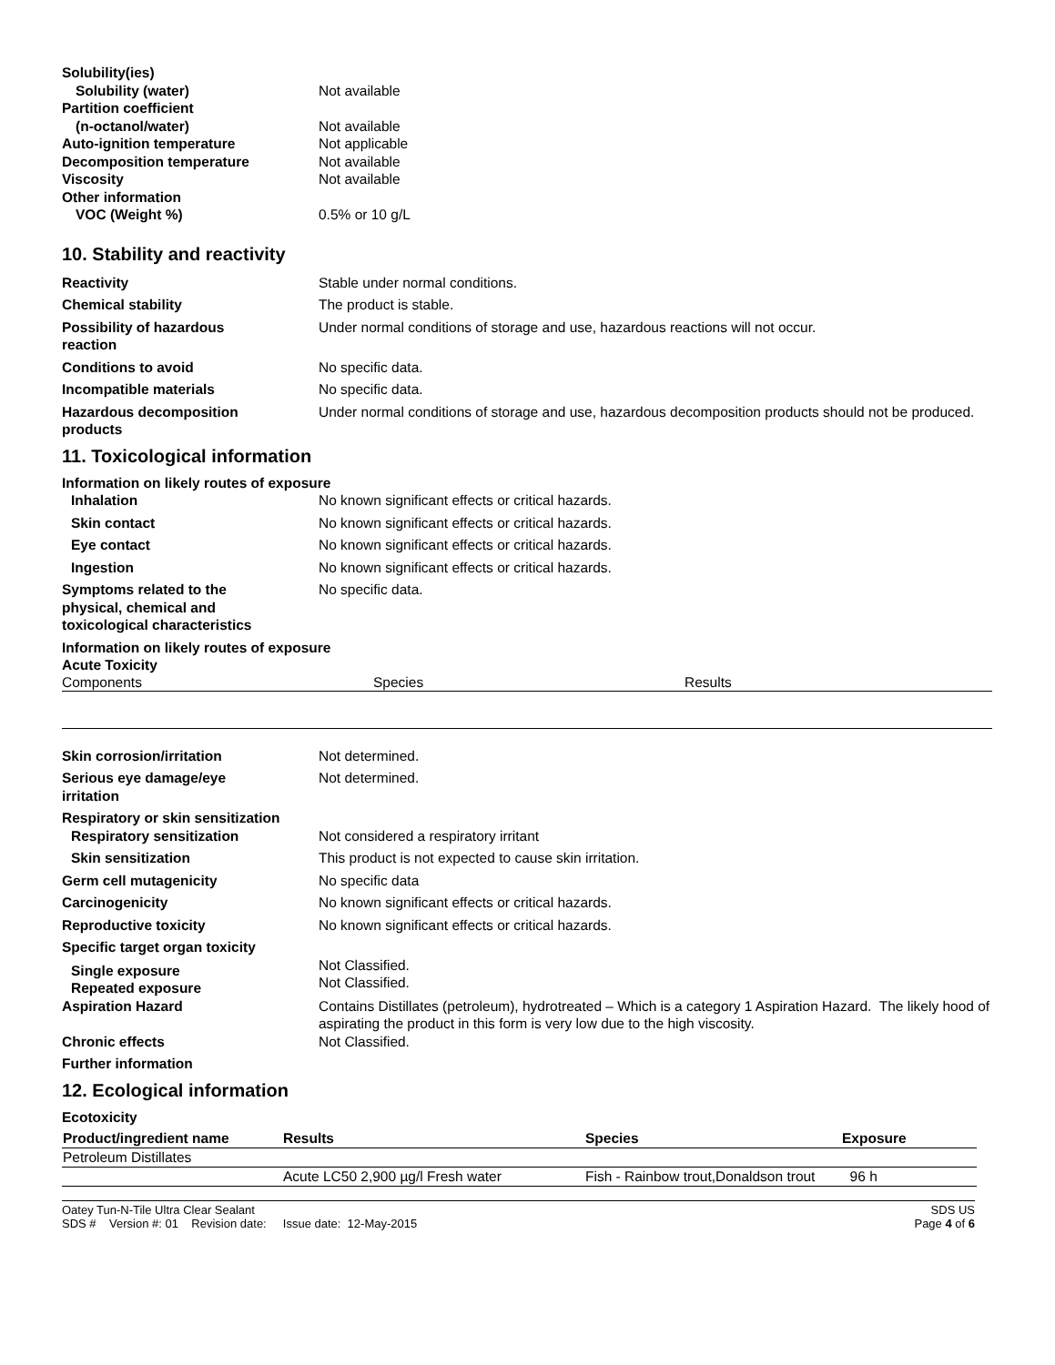Solubility(ies)
Solubility (water) Not available
Partition coefficient
(n-octanol/water) Not available
Auto-ignition temperature Not applicable
Decomposition temperature Not available
Viscosity Not available
Other information
VOC (Weight %) 0.5% or 10 g/L
10. Stability and reactivity
Reactivity Stable under normal conditions.
Chemical stability The product is stable.
Possibility of hazardous
reaction
Under normal conditions of storage and use, hazardous reactions will not occur.
Conditions to avoid No specific data.
Incompatible materials No specific data.
Hazardous decomposition
products
Under normal conditions of storage and use, hazardous decomposition products should not be produced.
11. Toxicological information
Information on likely routes of exposure
Inhalation No known significant effects or critical hazards.
Skin contact No known significant effects or critical hazards.
Eye contact No known significant effects or critical hazards.
Ingestion No known significant effects or critical hazards.
Symptoms related to the
physical, chemical and
toxicological characteristics
No specific data.
Information on likely routes of exposure
Acute Toxicity
| Components | Species | Results |
Skin corrosion/irritation Not determined.
Serious eye damage/eye
irritation
Not determined.
Respiratory or skin sensitization
Respiratory sensitization Not considered a respiratory irritant
Skin sensitization This product is not expected to cause skin irritation.
Germ cell mutagenicity No specific data
Carcinogenicity No known significant effects or critical hazards.
Reproductive toxicity No known significant effects or critical hazards.
Specific target organ toxicity
Single exposure
Repeated exposure
Not Classified.
Not Classified.
Aspiration Hazard Contains Distillates (petroleum), hydrotreated – Which is a category 1 Aspiration Hazard. The likely hood of aspirating the product in this form is very low due to the high viscosity.
Chronic effects Not Classified.
Further information
12. Ecological information
Ecotoxicity
| Product/ingredient name | Results | Species | Exposure |
| --- | --- | --- | --- |
| Petroleum Distillates | | | |
| | Acute LC50 2,900 µg/l Fresh water | Fish - Rainbow trout,Donaldson trout | 96 h |
Oatey Tun-N-Tile Ultra Clear Sealant SDS US
SDS # Version #: 01 Revision date: Issue date: 12-May-2015 Page 4 of 6